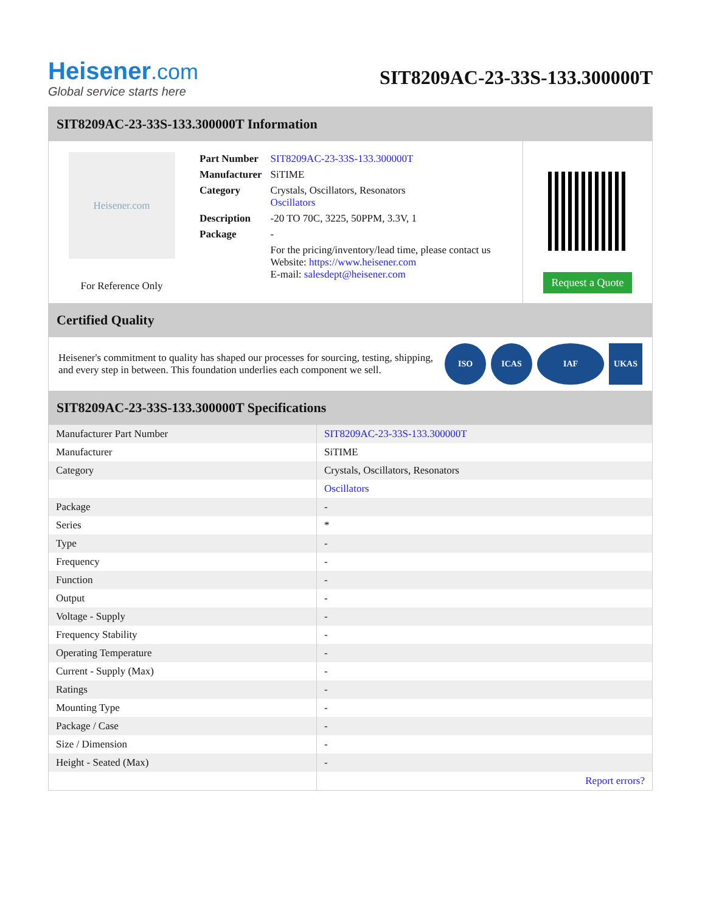Heisener.com
Global service starts here
SIT8209AC-23-33S-133.300000T
SIT8209AC-23-33S-133.300000T Information
Heisener.com
For Reference Only
| Part Number | SIT8209AC-23-33S-133.300000T |
| Manufacturer | SiTIME |
| Category | Crystals, Oscillators, Resonators Oscillators |
| Description | -20 TO 70C, 3225, 50PPM, 3.3V, 1 |
| Package | - |
| | For the pricing/inventory/lead time, please contact us Website: https://www.heisener.com E-mail: salesdept@heisener.com |
Request a Quote
Certified Quality
Heisener's commitment to quality has shaped our processes for sourcing, testing, shipping, and every step in between. This foundation underlies each component we sell.
ISO ICAS IAF UKAS
SIT8209AC-23-33S-133.300000T Specifications
| Manufacturer Part Number | SIT8209AC-23-33S-133.300000T |
| Manufacturer | SiTIME |
| Category | Crystals, Oscillators, Resonators |
| | Oscillators |
| Package | - |
| Series | * |
| Type | - |
| Frequency | - |
| Function | - |
| Output | - |
| Voltage - Supply | - |
| Frequency Stability | - |
| Operating Temperature | - |
| Current - Supply (Max) | - |
| Ratings | - |
| Mounting Type | - |
| Package / Case | - |
| Size / Dimension | - |
| Height - Seated (Max) | - |
| | Report errors? |